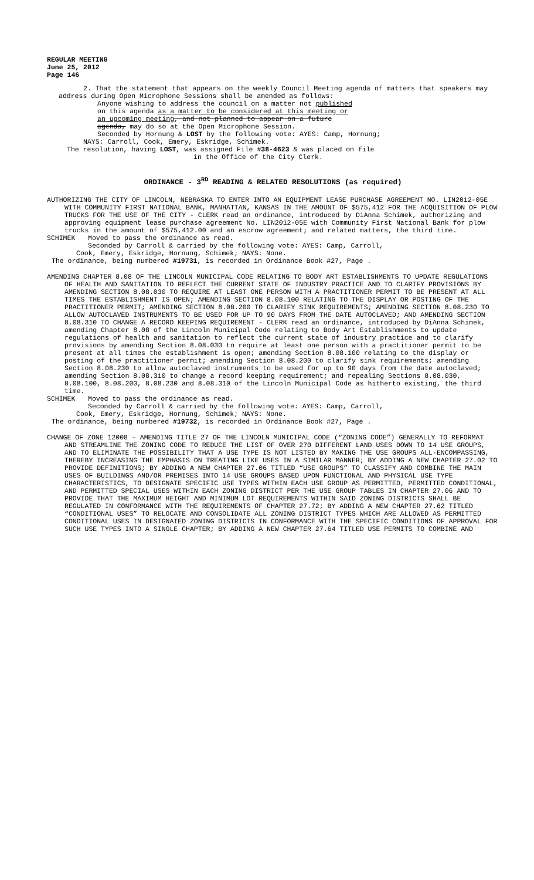REGULAR MEETING
June 25, 2012
Page 146
2. That the statement that appears on the weekly Council Meeting agenda of matters that speakers may address during Open Microphone Sessions shall be amended as follows:
Anyone wishing to address the council on a matter not published on this agenda as a matter to be considered at this meeting or an upcoming meeting, and not planned to appear on a future agenda, may do so at the Open Microphone Session.
Seconded by Hornung & LOST by the following vote: AYES: Camp, Hornung;
NAYS: Carroll, Cook, Emery, Eskridge, Schimek.
The resolution, having LOST, was assigned File #38-4623 & was placed on file
in the Office of the City Clerk.
ORDINANCE - 3<sup>RD</sup> READING & RELATED RESOLUTIONS (as required)
AUTHORIZING THE CITY OF LINCOLN, NEBRASKA TO ENTER INTO AN EQUIPMENT LEASE PURCHASE AGREEMENT NO. LIN2012-05E WITH COMMUNITY FIRST NATIONAL BANK, MANHATTAN, KANSAS IN THE AMOUNT OF $575,412 FOR THE ACQUISITION OF PLOW TRUCKS FOR THE USE OF THE CITY - CLERK read an ordinance, introduced by DiAnna Schimek, authorizing and approving equipment lease purchase agreement No. LIN2012-05E with Community First National Bank for plow trucks in the amount of $575,412.00 and an escrow agreement; and related matters, the third time.
SCHIMEK Moved to pass the ordinance as read.
Seconded by Carroll & carried by the following vote: AYES: Camp, Carroll,
Cook, Emery, Eskridge, Hornung, Schimek; NAYS: None.
The ordinance, being numbered #19731, is recorded in Ordinance Book #27, Page .
AMENDING CHAPTER 8.08 OF THE LINCOLN MUNICIPAL CODE RELATING TO BODY ART ESTABLISHMENTS TO UPDATE REGULATIONS OF HEALTH AND SANITATION TO REFLECT THE CURRENT STATE OF INDUSTRY PRACTICE AND TO CLARIFY PROVISIONS BY AMENDING SECTION 8.08.030 TO REQUIRE AT LEAST ONE PERSON WITH A PRACTITIONER PERMIT TO BE PRESENT AT ALL TIMES THE ESTABLISHMENT IS OPEN; AMENDING SECTION 8.08.100 RELATING TO THE DISPLAY OR POSTING OF THE PRACTITIONER PERMIT; AMENDING SECTION 8.08.200 TO CLARIFY SINK REQUIREMENTS; AMENDING SECTION 8.08.230 TO ALLOW AUTOCLAVED INSTRUMENTS TO BE USED FOR UP TO 90 DAYS FROM THE DATE AUTOCLAVED; AND AMENDING SECTION 8.08.310 TO CHANGE A RECORD KEEPING REQUIREMENT - CLERK read an ordinance, introduced by DiAnna Schimek, amending Chapter 8.08 of the Lincoln Municipal Code relating to Body Art Establishments to update regulations of health and sanitation to reflect the current state of industry practice and to clarify provisions by amending Section 8.08.030 to require at least one person with a practitioner permit to be present at all times the establishment is open; amending Section 8.08.100 relating to the display or posting of the practitioner permit; amending Section 8.08.200 to clarify sink requirements; amending Section 8.08.230 to allow autoclaved instruments to be used for up to 90 days from the date autoclaved; amending Section 8.08.310 to change a record keeping requirement; and repealing Sections 8.08.030, 8.08.100, 8.08.200, 8.08.230 and 8.08.310 of the Lincoln Municipal Code as hitherto existing, the third time.
SCHIMEK Moved to pass the ordinance as read.
Seconded by Carroll & carried by the following vote: AYES: Camp, Carroll,
Cook, Emery, Eskridge, Hornung, Schimek; NAYS: None.
The ordinance, being numbered #19732, is recorded in Ordinance Book #27, Page .
CHANGE OF ZONE 12008 – AMENDING TITLE 27 OF THE LINCOLN MUNICIPAL CODE (“ZONING CODE”) GENERALLY TO REFORMAT AND STREAMLINE THE ZONING CODE TO REDUCE THE LIST OF OVER 270 DIFFERENT LAND USES DOWN TO 14 USE GROUPS, AND TO ELIMINATE THE POSSIBILITY THAT A USE TYPE IS NOT LISTED BY MAKING THE USE GROUPS ALL-ENCOMPASSING, THEREBY INCREASING THE EMPHASIS ON TREATING LIKE USES IN A SIMILAR MANNER; BY ADDING A NEW CHAPTER 27.02 TO PROVIDE DEFINITIONS; BY ADDING A NEW CHAPTER 27.06 TITLED “USE GROUPS” TO CLASSIFY AND COMBINE THE MAIN USES OF BUILDINGS AND/OR PREMISES INTO 14 USE GROUPS BASED UPON FUNCTIONAL AND PHYSICAL USE TYPE CHARACTERISTICS, TO DESIGNATE SPECIFIC USE TYPES WITHIN EACH USE GROUP AS PERMITTED, PERMITTED CONDITIONAL, AND PERMITTED SPECIAL USES WITHIN EACH ZONING DISTRICT PER THE USE GROUP TABLES IN CHAPTER 27.06 AND TO PROVIDE THAT THE MAXIMUM HEIGHT AND MINIMUM LOT REQUIREMENTS WITHIN SAID ZONING DISTRICTS SHALL BE REGULATED IN CONFORMANCE WITH THE REQUIREMENTS OF CHAPTER 27.72; BY ADDING A NEW CHAPTER 27.62 TITLED “CONDITIONAL USES” TO RELOCATE AND CONSOLIDATE ALL ZONING DISTRICT TYPES WHICH ARE ALLOWED AS PERMITTED CONDITIONAL USES IN DESIGNATED ZONING DISTRICTS IN CONFORMANCE WITH THE SPECIFIC CONDITIONS OF APPROVAL FOR SUCH USE TYPES INTO A SINGLE CHAPTER; BY ADDING A NEW CHAPTER 27.64 TITLED USE PERMITS TO COMBINE AND